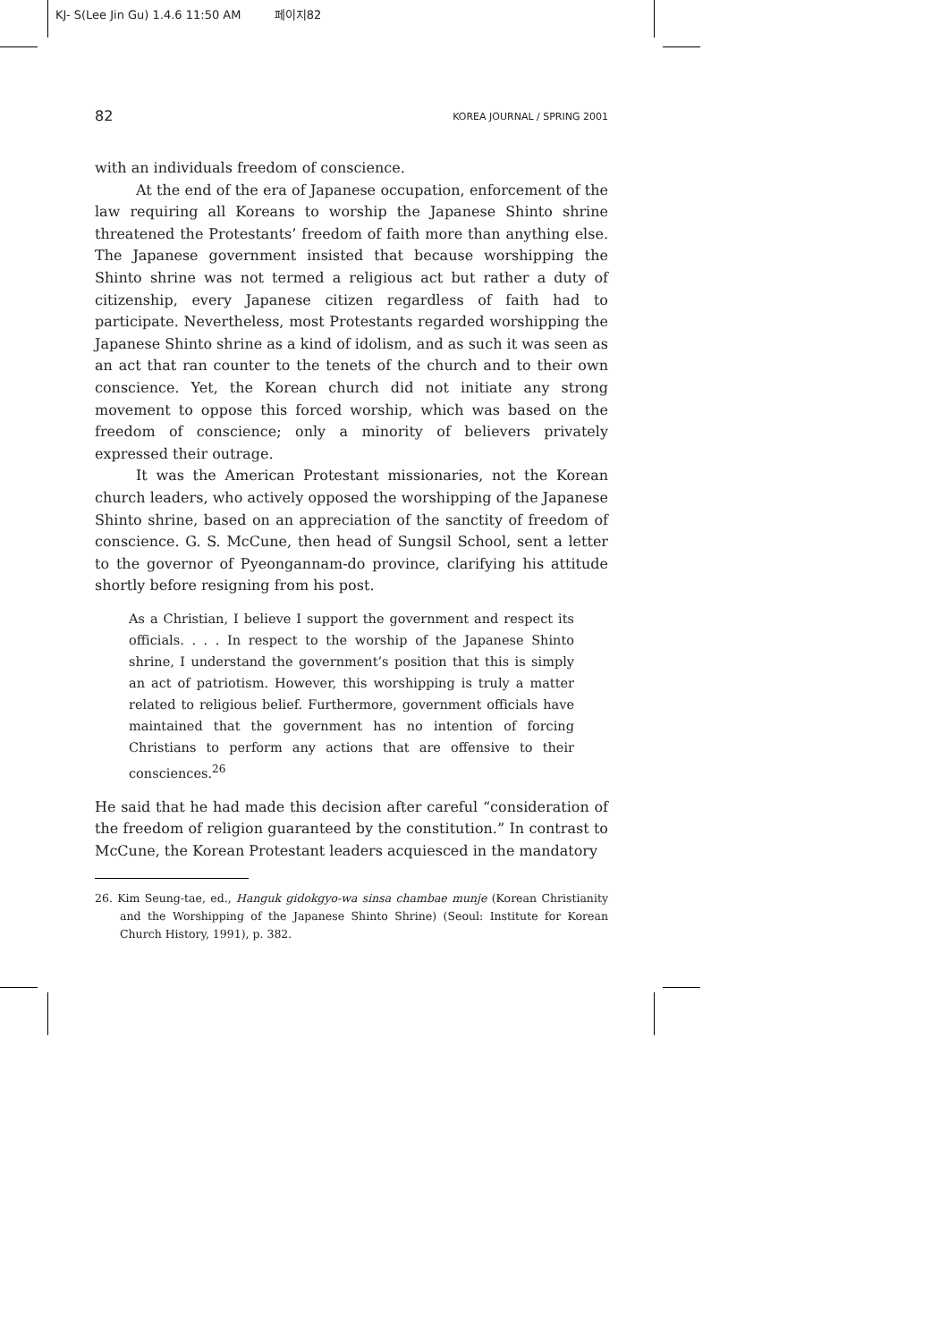KJ- S(Lee Jin Gu) 1.4.6 11:50 AM 페이지82
82 KOREA JOURNAL / SPRING 2001
with an individuals freedom of conscience.
At the end of the era of Japanese occupation, enforcement of the law requiring all Koreans to worship the Japanese Shinto shrine threatened the Protestants’ freedom of faith more than anything else. The Japanese government insisted that because worshipping the Shinto shrine was not termed a religious act but rather a duty of citizenship, every Japanese citizen regardless of faith had to participate. Nevertheless, most Protestants regarded worshipping the Japanese Shinto shrine as a kind of idolism, and as such it was seen as an act that ran counter to the tenets of the church and to their own conscience. Yet, the Korean church did not initiate any strong movement to oppose this forced worship, which was based on the freedom of conscience; only a minority of believers privately expressed their outrage.
It was the American Protestant missionaries, not the Korean church leaders, who actively opposed the worshipping of the Japanese Shinto shrine, based on an appreciation of the sanctity of freedom of conscience. G. S. McCune, then head of Sungsil School, sent a letter to the governor of Pyeongannam-do province, clarifying his attitude shortly before resigning from his post.
As a Christian, I believe I support the government and respect its officials. . . . In respect to the worship of the Japanese Shinto shrine, I understand the government’s position that this is simply an act of patriotism. However, this worshipping is truly a matter related to religious belief. Furthermore, government officials have maintained that the government has no intention of forcing Christians to perform any actions that are offensive to their consciences.<sup>26</sup>
He said that he had made this decision after careful “consideration of the freedom of religion guaranteed by the constitution.” In contrast to McCune, the Korean Protestant leaders acquiesced in the mandatory
26. Kim Seung-tae, ed., Hanguk gidokgyo-wa sinsa chambae munje (Korean Christianity and the Worshipping of the Japanese Shinto Shrine) (Seoul: Institute for Korean Church History, 1991), p. 382.